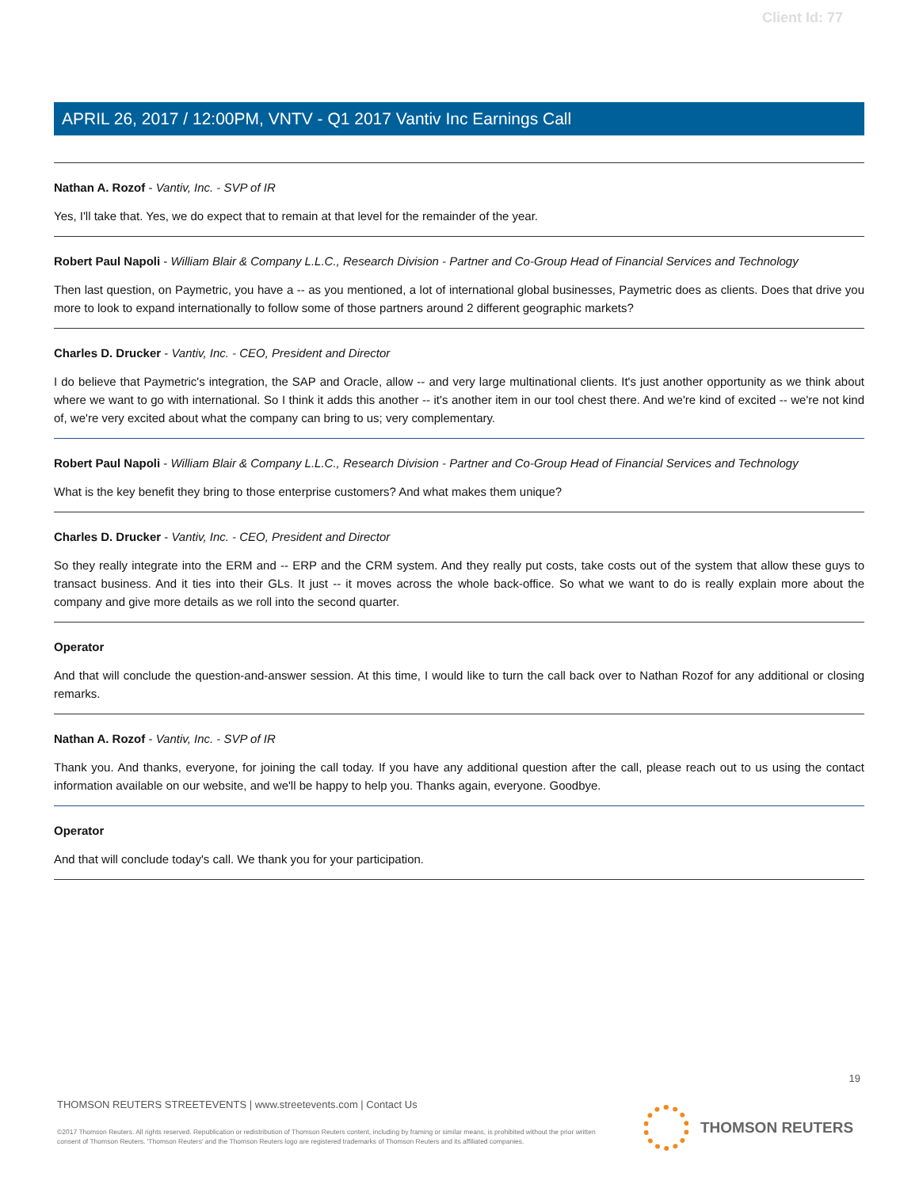Client Id: 77
APRIL 26, 2017 / 12:00PM, VNTV - Q1 2017 Vantiv Inc Earnings Call
Nathan A. Rozof - Vantiv, Inc. - SVP of IR
Yes, I'll take that. Yes, we do expect that to remain at that level for the remainder of the year.
Robert Paul Napoli - William Blair & Company L.L.C., Research Division - Partner and Co-Group Head of Financial Services and Technology
Then last question, on Paymetric, you have a -- as you mentioned, a lot of international global businesses, Paymetric does as clients. Does that drive you more to look to expand internationally to follow some of those partners around 2 different geographic markets?
Charles D. Drucker - Vantiv, Inc. - CEO, President and Director
I do believe that Paymetric's integration, the SAP and Oracle, allow -- and very large multinational clients. It's just another opportunity as we think about where we want to go with international. So I think it adds this another -- it's another item in our tool chest there. And we're kind of excited -- we're not kind of, we're very excited about what the company can bring to us; very complementary.
Robert Paul Napoli - William Blair & Company L.L.C., Research Division - Partner and Co-Group Head of Financial Services and Technology
What is the key benefit they bring to those enterprise customers? And what makes them unique?
Charles D. Drucker - Vantiv, Inc. - CEO, President and Director
So they really integrate into the ERM and -- ERP and the CRM system. And they really put costs, take costs out of the system that allow these guys to transact business. And it ties into their GLs. It just -- it moves across the whole back-office. So what we want to do is really explain more about the company and give more details as we roll into the second quarter.
Operator
And that will conclude the question-and-answer session. At this time, I would like to turn the call back over to Nathan Rozof for any additional or closing remarks.
Nathan A. Rozof - Vantiv, Inc. - SVP of IR
Thank you. And thanks, everyone, for joining the call today. If you have any additional question after the call, please reach out to us using the contact information available on our website, and we'll be happy to help you. Thanks again, everyone. Goodbye.
Operator
And that will conclude today's call. We thank you for your participation.
19
THOMSON REUTERS STREETEVENTS | www.streetevents.com | Contact Us
©2017 Thomson Reuters. All rights reserved. Republication or redistribution of Thomson Reuters content, including by framing or similar means, is prohibited without the prior written consent of Thomson Reuters. 'Thomson Reuters' and the Thomson Reuters logo are registered trademarks of Thomson Reuters and its affiliated companies.
THOMSON REUTERS